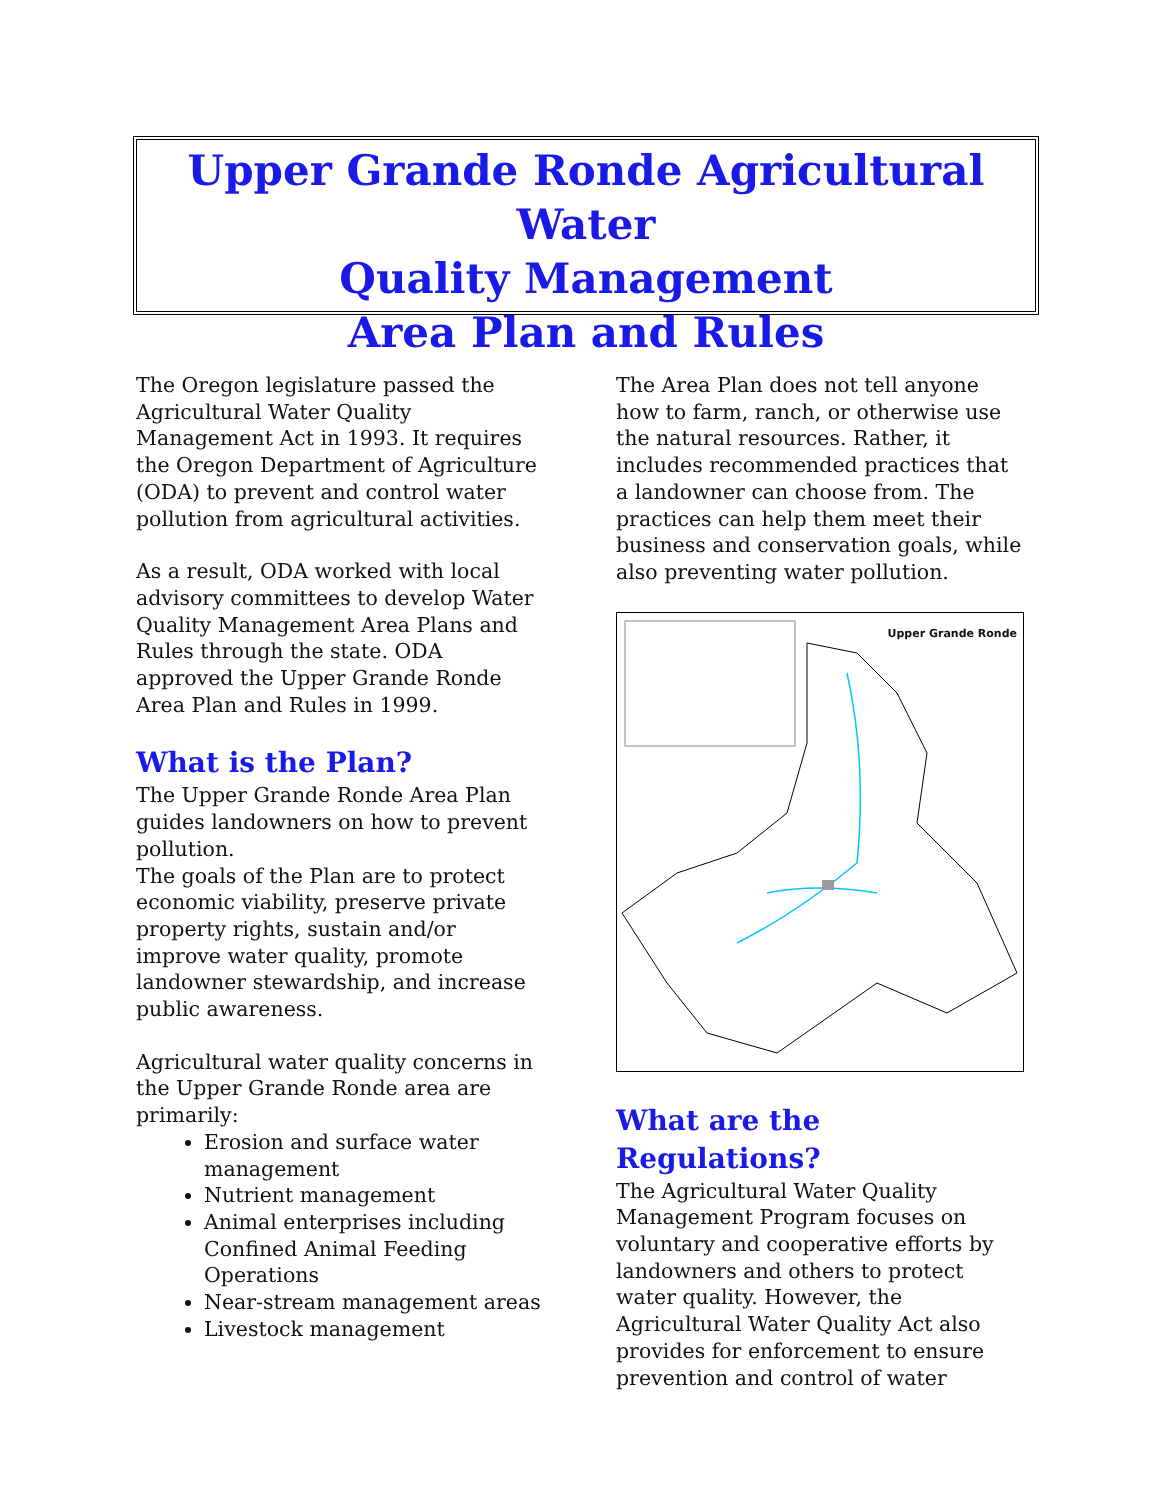Upper Grande Ronde Agricultural Water
Quality Management
Area Plan and Rules
The Oregon legislature passed the Agricultural Water Quality Management Act in 1993. It requires the Oregon Department of Agriculture (ODA) to prevent and control water pollution from agricultural activities.
As a result, ODA worked with local advisory committees to develop Water Quality Management Area Plans and Rules through the state. ODA approved the Upper Grande Ronde Area Plan and Rules in 1999.
What is the Plan?
The Upper Grande Ronde Area Plan guides landowners on how to prevent pollution.
The goals of the Plan are to protect economic viability, preserve private property rights, sustain and/or improve water quality, promote landowner stewardship, and increase public awareness.
Agricultural water quality concerns in the Upper Grande Ronde area are primarily:
Erosion and surface water management
Nutrient management
Animal enterprises including Confined Animal Feeding Operations
Near-stream management areas
Livestock management
The Area Plan does not tell anyone how to farm, ranch, or otherwise use the natural resources. Rather, it includes recommended practices that a landowner can choose from. The practices can help them meet their business and conservation goals, while also preventing water pollution.
Upper Grande Ronde
What are the Regulations?
The Agricultural Water Quality Management Program focuses on voluntary and cooperative efforts by landowners and others to protect water quality. However, the Agricultural Water Quality Act also provides for enforcement to ensure prevention and control of water